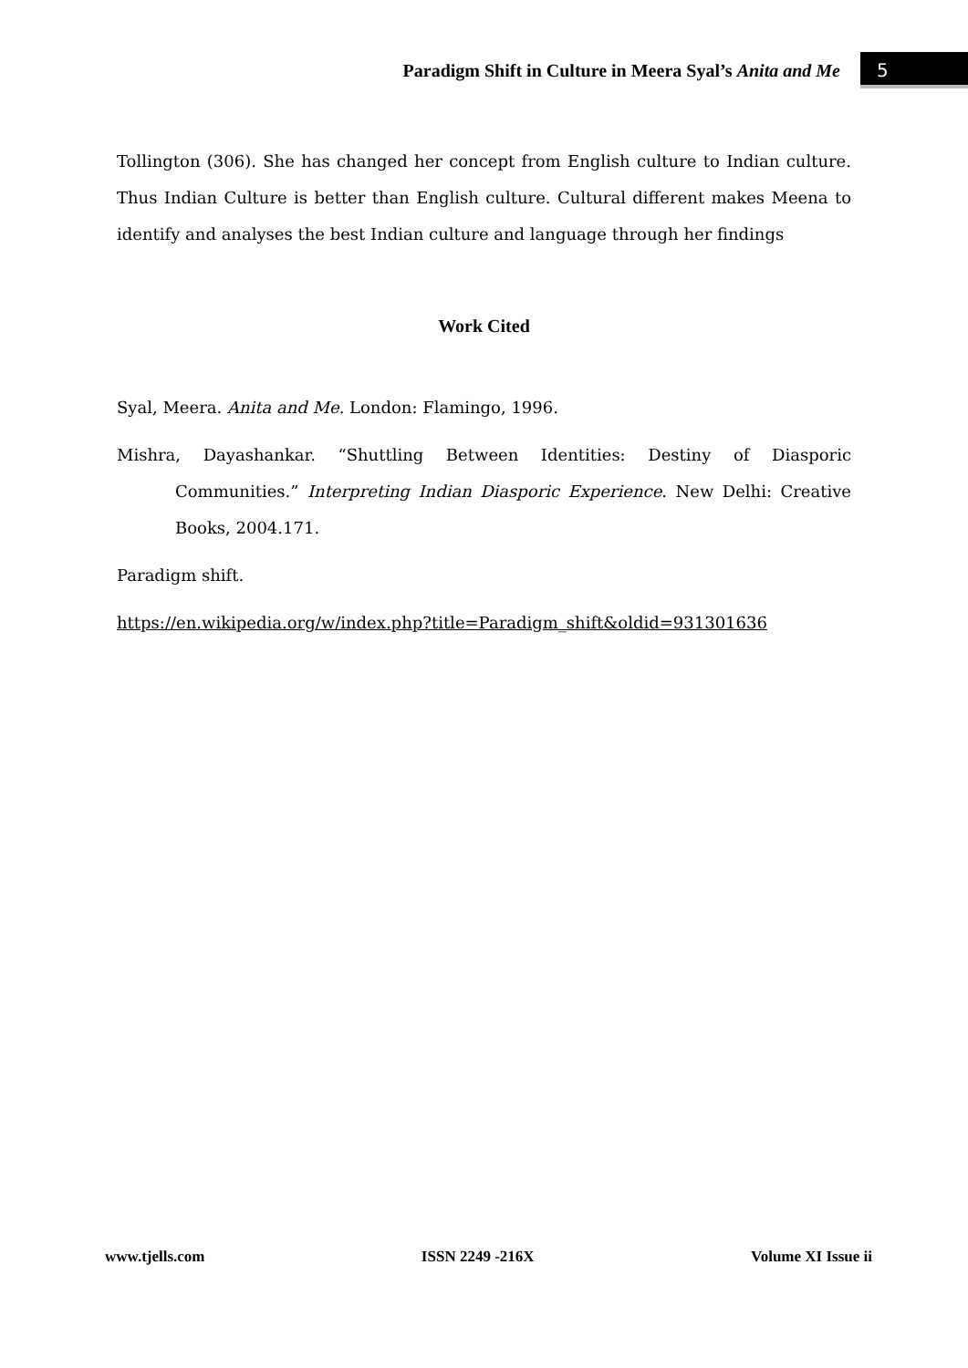Paradigm Shift in Culture in Meera Syal’s Anita and Me 5
Tollington (306). She has changed her concept from English culture to Indian culture. Thus Indian Culture is better than English culture. Cultural different makes Meena to identify and analyses the best Indian culture and language through her findings
Work Cited
Syal, Meera. Anita and Me. London: Flamingo, 1996.
Mishra, Dayashankar. “Shuttling Between Identities: Destiny of Diasporic Communities.” Interpreting Indian Diasporic Experience. New Delhi: Creative Books, 2004.171.
Paradigm shift.
https://en.wikipedia.org/w/index.php?title=Paradigm_shift&oldid=931301636
www.tjells.com ISSN 2249 -216X Volume XI Issue ii